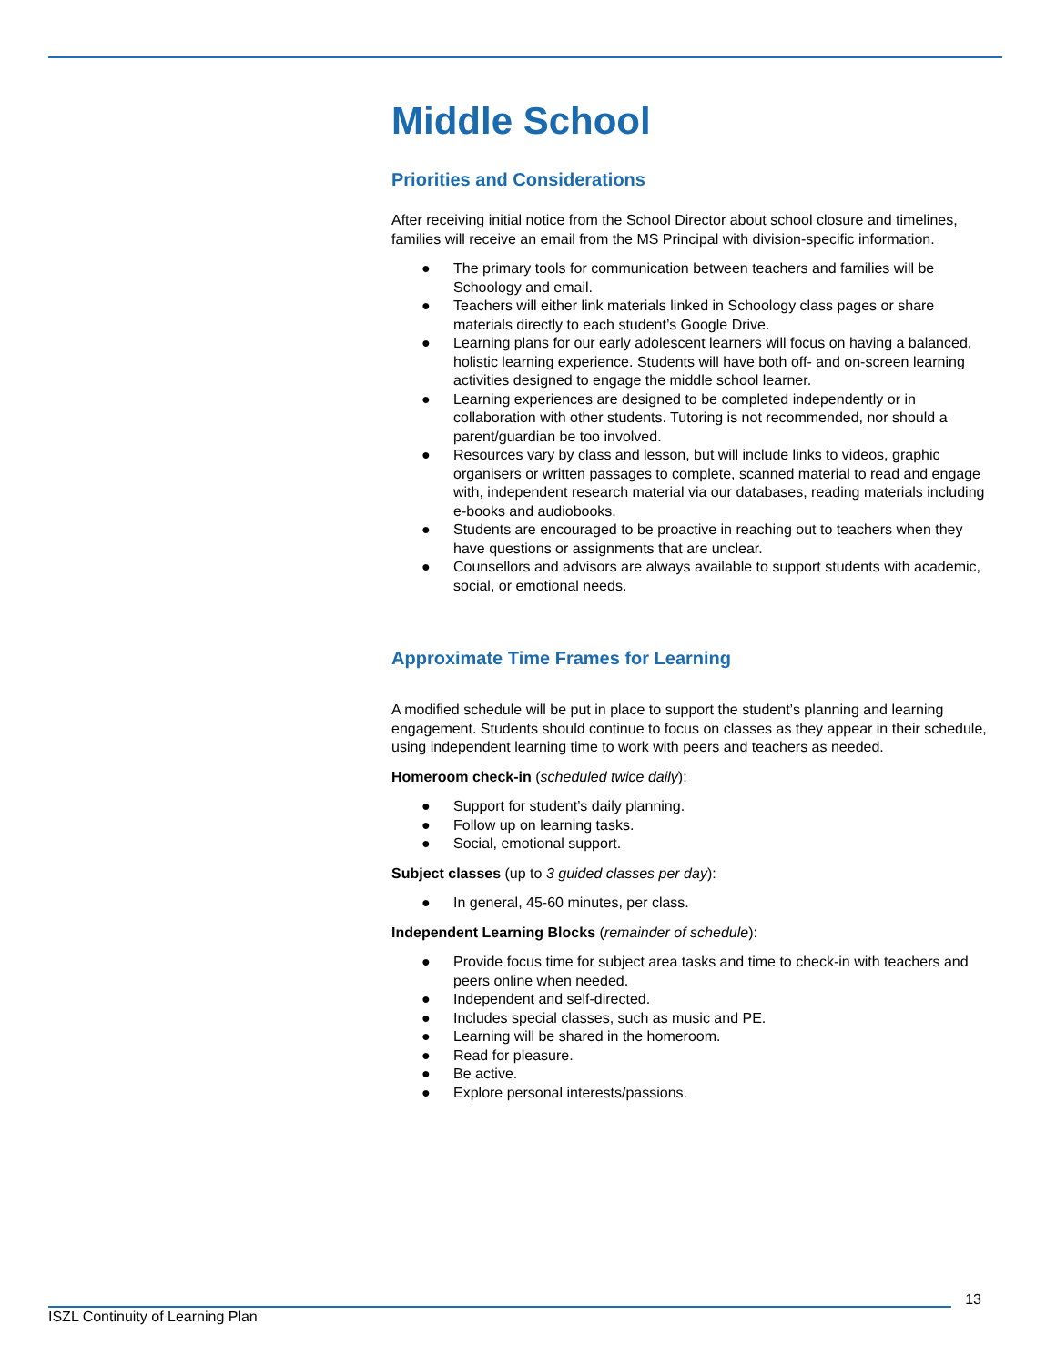Middle School
Priorities and Considerations
After receiving initial notice from the School Director about school closure and timelines, families will receive an email from the MS Principal with division-specific information.
● The primary tools for communication between teachers and families will be Schoology and email.
● Teachers will either link materials linked in Schoology class pages or share materials directly to each student’s Google Drive.
● Learning plans for our early adolescent learners will focus on having a balanced, holistic learning experience. Students will have both off- and on-screen learning activities designed to engage the middle school learner.
● Learning experiences are designed to be completed independently or in collaboration with other students. Tutoring is not recommended, nor should a parent/guardian be too involved.
● Resources vary by class and lesson, but will include links to videos, graphic organisers or written passages to complete, scanned material to read and engage with, independent research material via our databases, reading materials including e-books and audiobooks.
● Students are encouraged to be proactive in reaching out to teachers when they have questions or assignments that are unclear.
● Counsellors and advisors are always available to support students with academic, social, or emotional needs.
Approximate Time Frames for Learning
A modified schedule will be put in place to support the student’s planning and learning engagement. Students should continue to focus on classes as they appear in their schedule, using independent learning time to work with peers and teachers as needed.
Homeroom check-in (scheduled twice daily):
● Support for student’s daily planning.
● Follow up on learning tasks.
● Social, emotional support.
Subject classes (up to 3 guided classes per day):
● In general, 45-60 minutes, per class.
Independent Learning Blocks (remainder of schedule):
● Provide focus time for subject area tasks and time to check-in with teachers and peers online when needed.
● Independent and self-directed.
● Includes special classes, such as music and PE.
● Learning will be shared in the homeroom.
● Read for pleasure.
● Be active.
● Explore personal interests/passions.
13
ISZL Continuity of Learning Plan